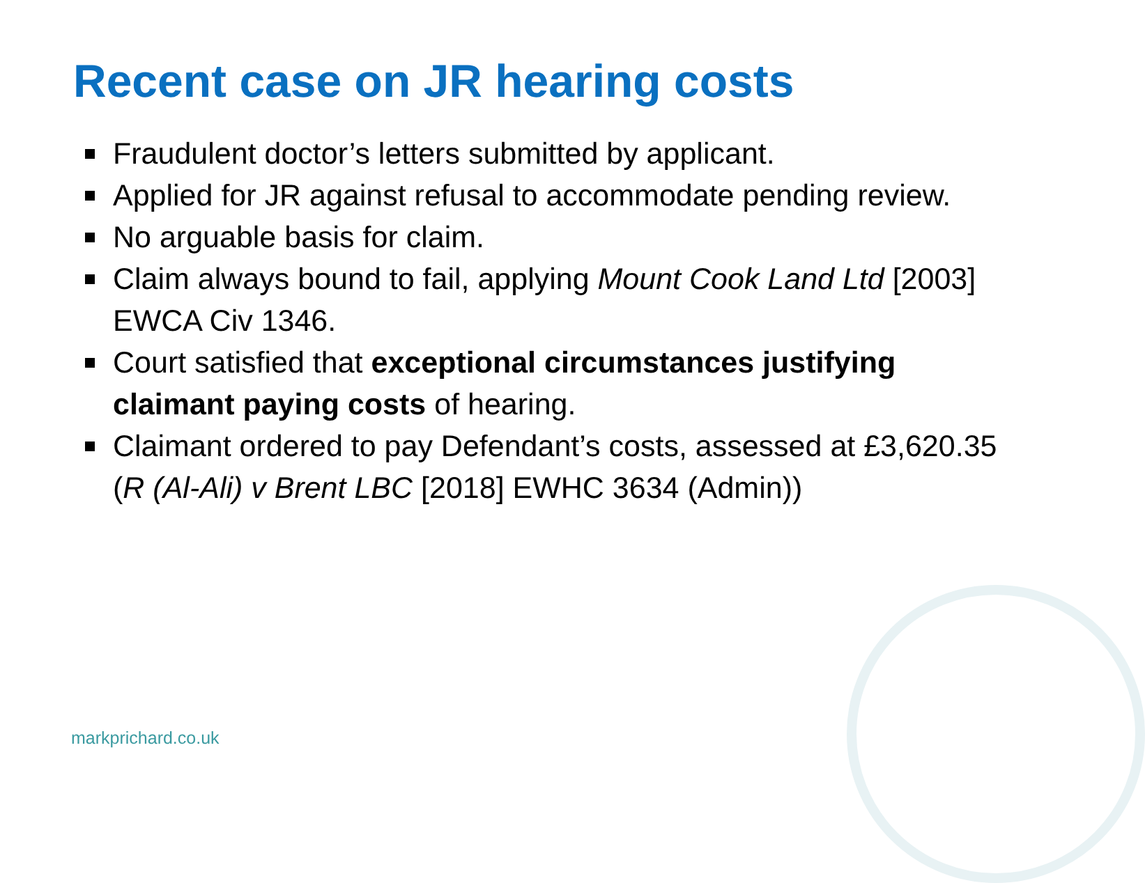Recent case on JR hearing costs
Fraudulent doctor’s letters submitted by applicant.
Applied for JR against refusal to accommodate pending review.
No arguable basis for claim.
Claim always bound to fail, applying Mount Cook Land Ltd [2003] EWCA Civ 1346.
Court satisfied that exceptional circumstances justifying claimant paying costs of hearing.
Claimant ordered to pay Defendant’s costs, assessed at £3,620.35 (R (Al-Ali) v Brent LBC [2018] EWHC 3634 (Admin))
markprichard.co.uk